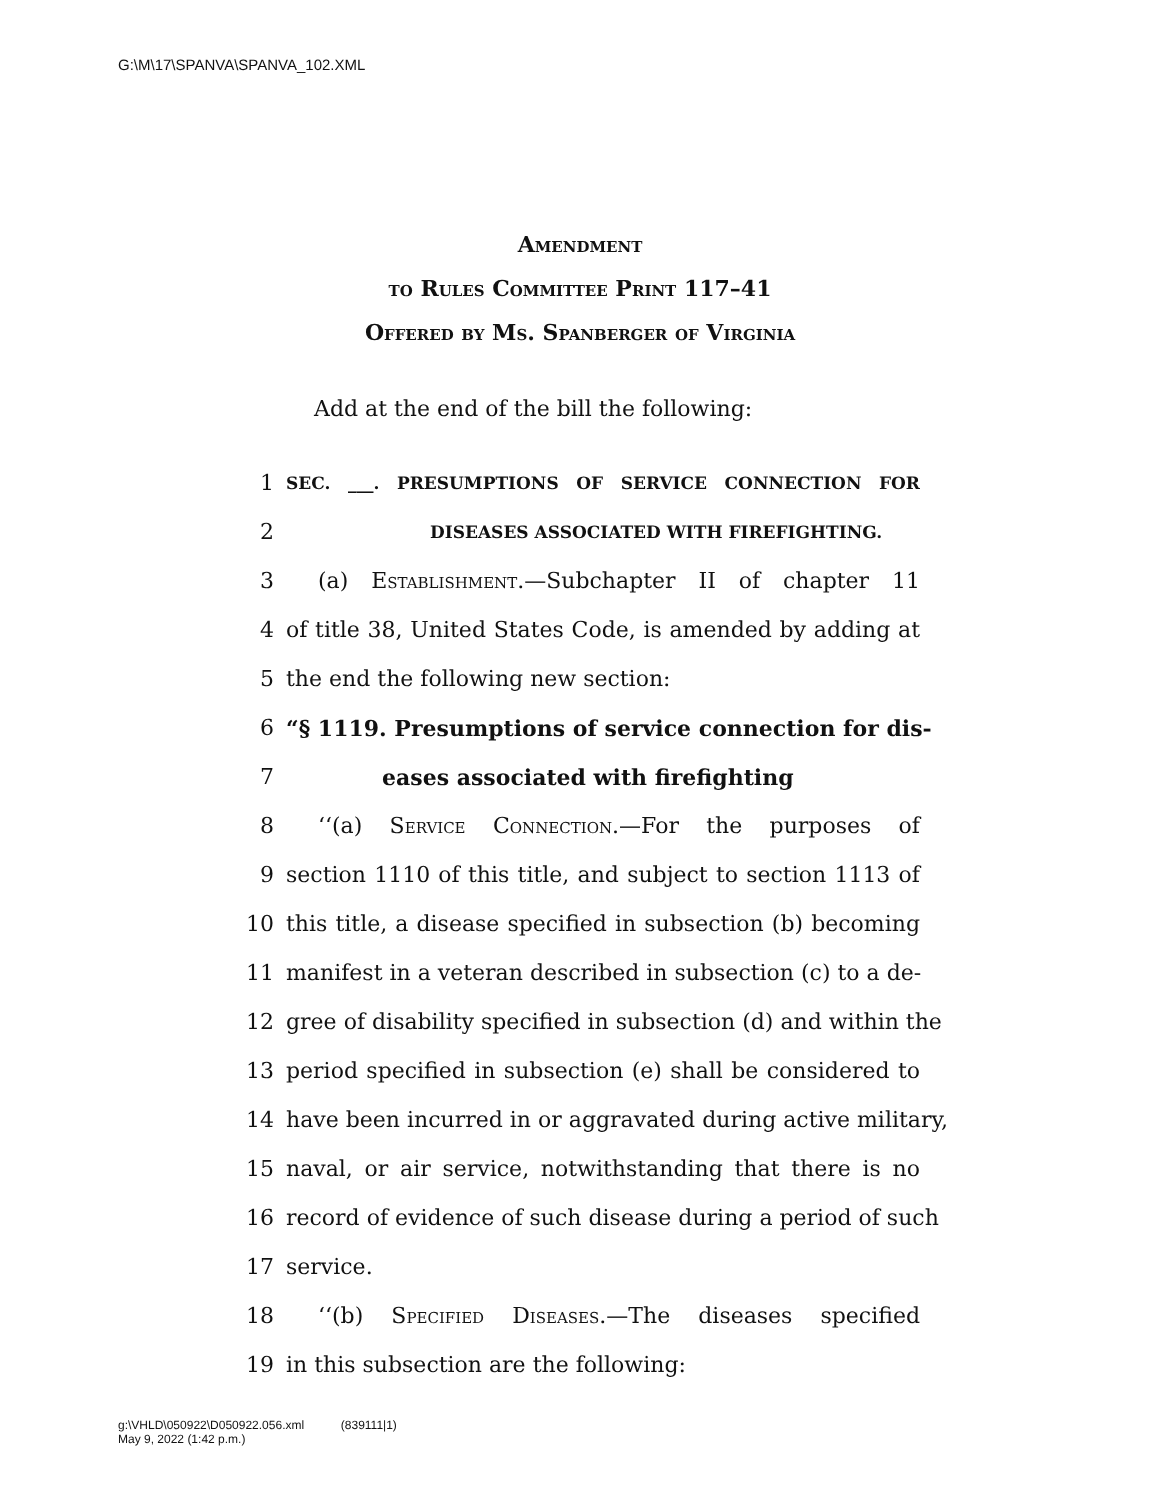G:\M\17\SPANVA\SPANVA_102.XML
Amendment
to Rules Committee Print 117–41
Offered by Ms. Spanberger of Virginia
Add at the end of the bill the following:
1 SEC. ___. PRESUMPTIONS OF SERVICE CONNECTION FOR
2 DISEASES ASSOCIATED WITH FIREFIGHTING.
3 (a) Establishment.—Subchapter II of chapter 11
4 of title 38, United States Code, is amended by adding at
5 the end the following new section:
6 “§ 1119. Presumptions of service connection for dis-
7 eases associated with firefighting
8 ‘‘(a) Service Connection.—For the purposes of
9 section 1110 of this title, and subject to section 1113 of
10 this title, a disease specified in subsection (b) becoming
11 manifest in a veteran described in subsection (c) to a de-
12 gree of disability specified in subsection (d) and within the
13 period specified in subsection (e) shall be considered to
14 have been incurred in or aggravated during active military,
15 naval, or air service, notwithstanding that there is no
16 record of evidence of such disease during a period of such
17 service.
18 ‘‘(b) Specified Diseases.—The diseases specified
19 in this subsection are the following:
g:\VHLD\050922\D050922.056.xml (839111|1)
May 9, 2022 (1:42 p.m.)